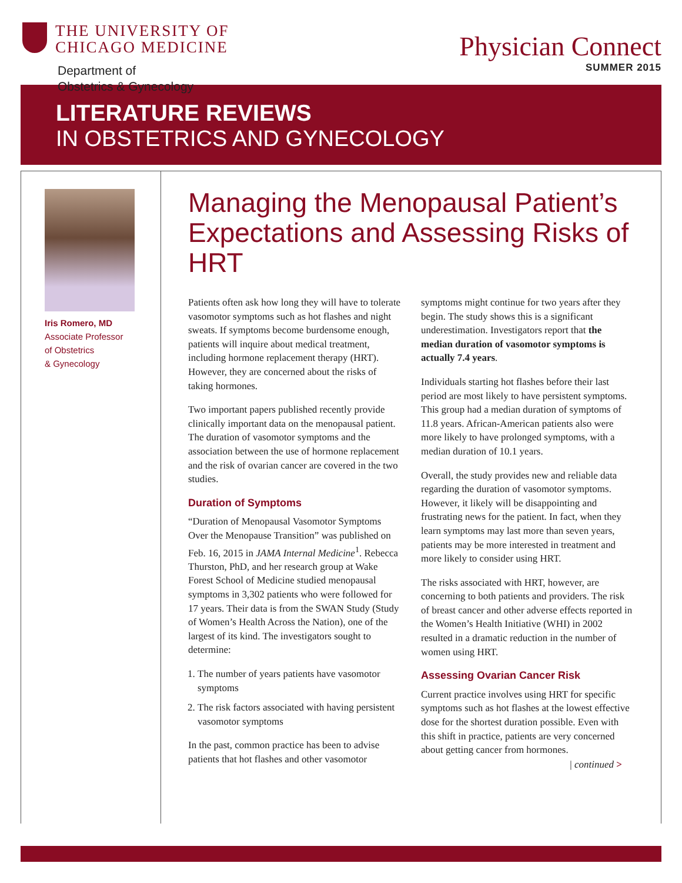THE UNIVERSITY OF
CHICAGO MEDICINE
Department of
Obstetrics & Gynecology
Physician Connect
SUMMER 2015
LITERATURE REVIEWS
IN OBSTETRICS AND GYNECOLOGY
Iris Romero, MD
Associate Professor
of Obstetrics
& Gynecology
Managing the Menopausal Patient’s Expectations and Assessing Risks of HRT
Patients often ask how long they will have to tolerate vasomotor symptoms such as hot flashes and night sweats. If symptoms become burdensome enough, patients will inquire about medical treatment, including hormone replacement therapy (HRT). However, they are concerned about the risks of taking hormones.
Two important papers published recently provide clinically important data on the menopausal patient. The duration of vasomotor symptoms and the association between the use of hormone replacement and the risk of ovarian cancer are covered in the two studies.
Duration of Symptoms
“Duration of Menopausal Vasomotor Symptoms Over the Menopause Transition” was published on Feb. 16, 2015 in JAMA Internal Medicine<sup>1</sup>. Rebecca Thurston, PhD, and her research group at Wake Forest School of Medicine studied menopausal symptoms in 3,302 patients who were followed for 17 years. Their data is from the SWAN Study (Study of Women’s Health Across the Nation), one of the largest of its kind. The investigators sought to determine:
1. The number of years patients have vasomotor symptoms
2. The risk factors associated with having persistent vasomotor symptoms
In the past, common practice has been to advise patients that hot flashes and other vasomotor
symptoms might continue for two years after they begin. The study shows this is a significant underestimation. Investigators report that the median duration of vasomotor symptoms is actually 7.4 years.
Individuals starting hot flashes before their last period are most likely to have persistent symptoms. This group had a median duration of symptoms of 11.8 years. African-American patients also were more likely to have prolonged symptoms, with a median duration of 10.1 years.
Overall, the study provides new and reliable data regarding the duration of vasomotor symptoms. However, it likely will be disappointing and frustrating news for the patient. In fact, when they learn symptoms may last more than seven years, patients may be more interested in treatment and more likely to consider using HRT.
The risks associated with HRT, however, are concerning to both patients and providers. The risk of breast cancer and other adverse effects reported in the Women’s Health Initiative (WHI) in 2002 resulted in a dramatic reduction in the number of women using HRT.
Assessing Ovarian Cancer Risk
Current practice involves using HRT for specific symptoms such as hot flashes at the lowest effective dose for the shortest duration possible. Even with this shift in practice, patients are very concerned about getting cancer from hormones.
| continued >